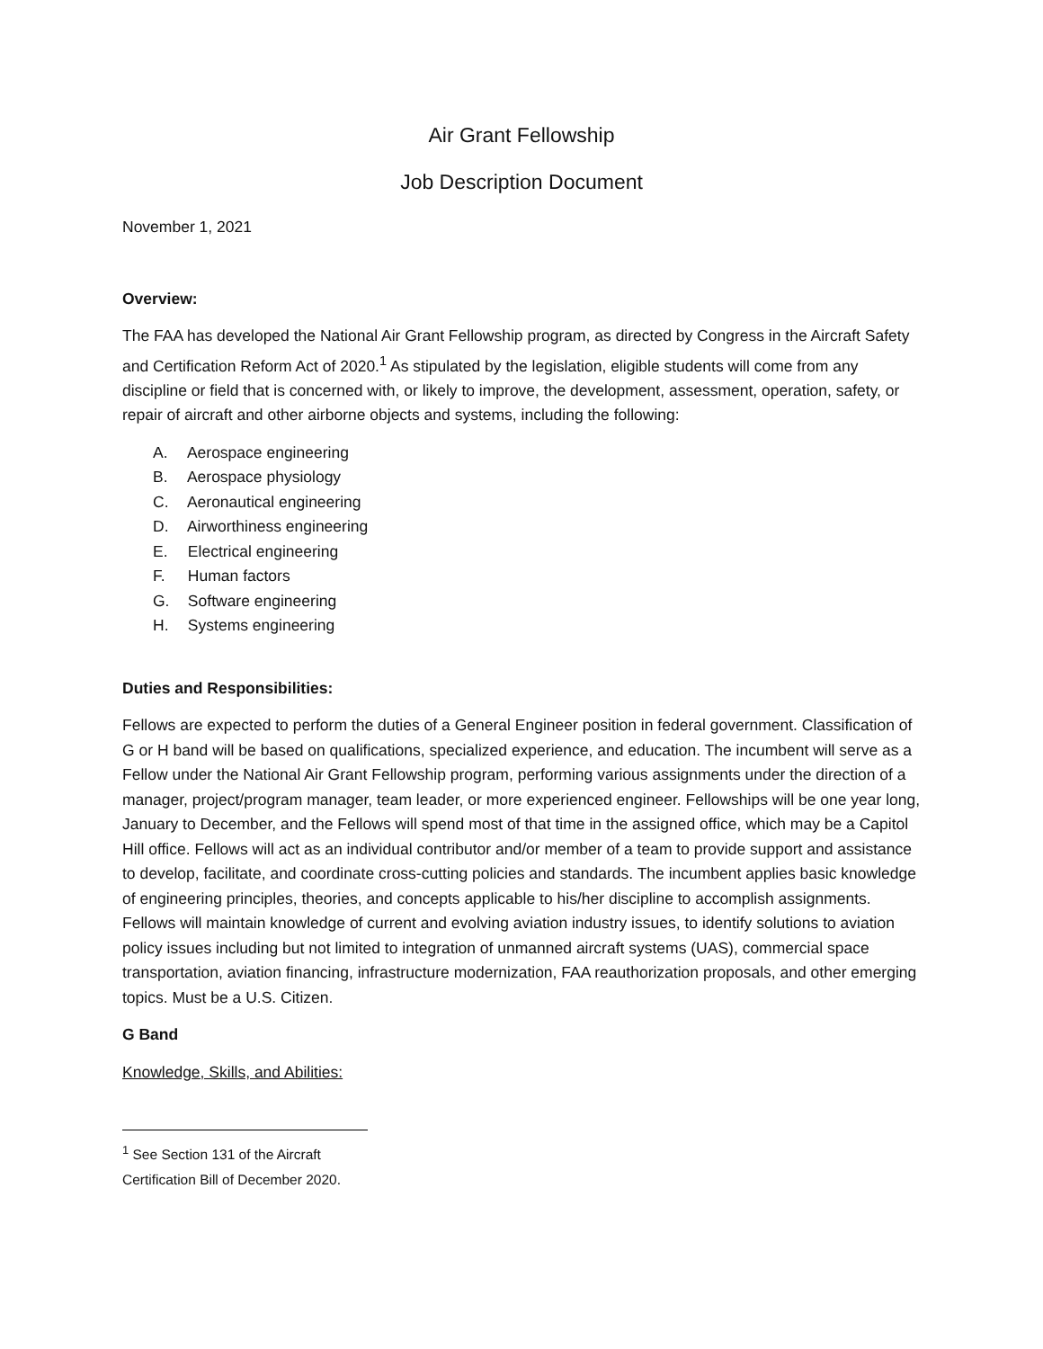Air Grant Fellowship
Job Description Document
November 1, 2021
Overview:
The FAA has developed the National Air Grant Fellowship program, as directed by Congress in the Aircraft Safety and Certification Reform Act of 2020.<sup>1</sup> As stipulated by the legislation, eligible students will come from any discipline or field that is concerned with, or likely to improve, the development, assessment, operation, safety, or repair of aircraft and other airborne objects and systems, including the following:
A. Aerospace engineering
B. Aerospace physiology
C. Aeronautical engineering
D. Airworthiness engineering
E. Electrical engineering
F. Human factors
G. Software engineering
H. Systems engineering
Duties and Responsibilities:
Fellows are expected to perform the duties of a General Engineer position in federal government. Classification of G or H band will be based on qualifications, specialized experience, and education. The incumbent will serve as a Fellow under the National Air Grant Fellowship program, performing various assignments under the direction of a manager, project/program manager, team leader, or more experienced engineer. Fellowships will be one year long, January to December, and the Fellows will spend most of that time in the assigned office, which may be a Capitol Hill office. Fellows will act as an individual contributor and/or member of a team to provide support and assistance to develop, facilitate, and coordinate cross-cutting policies and standards. The incumbent applies basic knowledge of engineering principles, theories, and concepts applicable to his/her discipline to accomplish assignments. Fellows will maintain knowledge of current and evolving aviation industry issues, to identify solutions to aviation policy issues including but not limited to integration of unmanned aircraft systems (UAS), commercial space transportation, aviation financing, infrastructure modernization, FAA reauthorization proposals, and other emerging topics. Must be a U.S. Citizen.
G Band
Knowledge, Skills, and Abilities:
<sup>1</sup> See Section 131 of the Aircraft Certification Bill of December 2020.